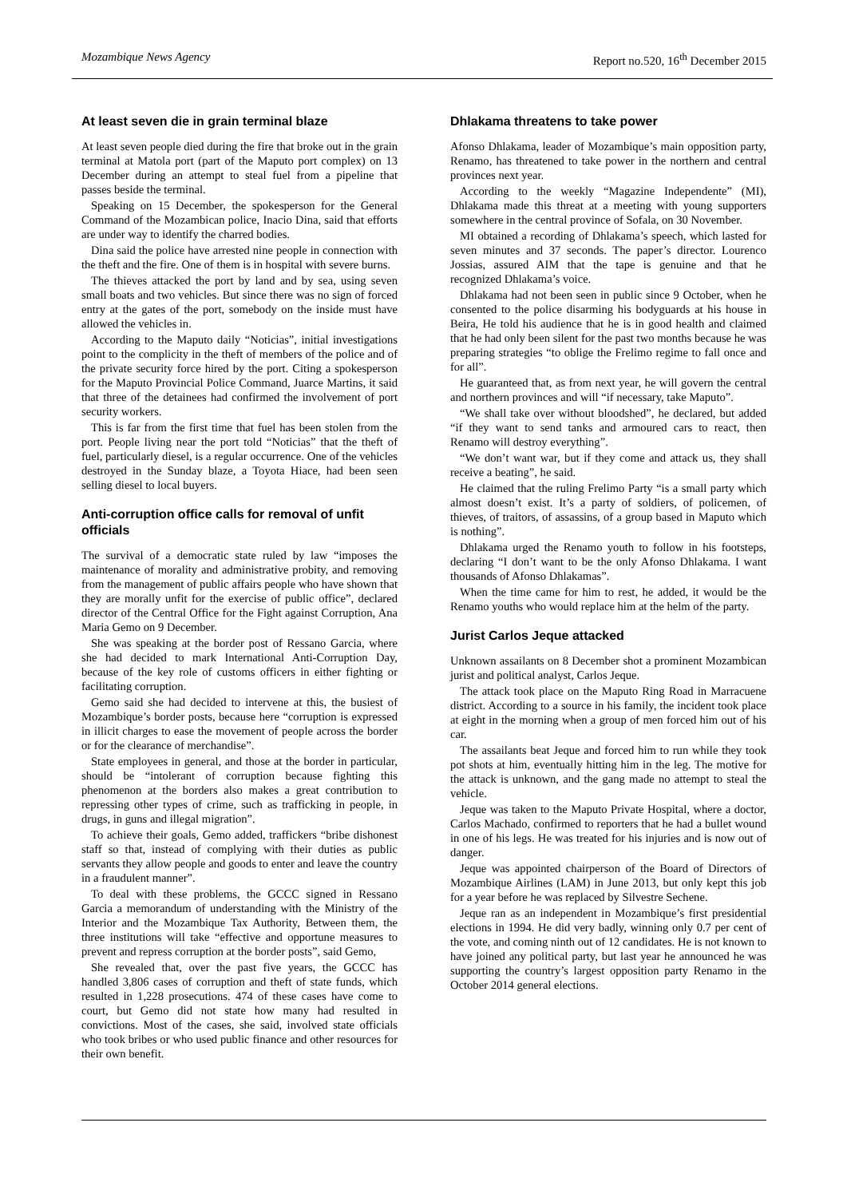Mozambique News Agency Report no.520, 16<sup>th</sup> December 2015
At least seven die in grain terminal blaze
At least seven people died during the fire that broke out in the grain terminal at Matola port (part of the Maputo port complex) on 13 December during an attempt to steal fuel from a pipeline that passes beside the terminal.
Speaking on 15 December, the spokesperson for the General Command of the Mozambican police, Inacio Dina, said that efforts are under way to identify the charred bodies.
Dina said the police have arrested nine people in connection with the theft and the fire. One of them is in hospital with severe burns.
The thieves attacked the port by land and by sea, using seven small boats and two vehicles. But since there was no sign of forced entry at the gates of the port, somebody on the inside must have allowed the vehicles in.
According to the Maputo daily “Noticias”, initial investigations point to the complicity in the theft of members of the police and of the private security force hired by the port. Citing a spokesperson for the Maputo Provincial Police Command, Juarce Martins, it said that three of the detainees had confirmed the involvement of port security workers.
This is far from the first time that fuel has been stolen from the port. People living near the port told “Noticias” that the theft of fuel, particularly diesel, is a regular occurrence. One of the vehicles destroyed in the Sunday blaze, a Toyota Hiace, had been seen selling diesel to local buyers.
Anti-corruption office calls for removal of unfit officials
The survival of a democratic state ruled by law “imposes the maintenance of morality and administrative probity, and removing from the management of public affairs people who have shown that they are morally unfit for the exercise of public office”, declared director of the Central Office for the Fight against Corruption, Ana Maria Gemo on 9 December.
She was speaking at the border post of Ressano Garcia, where she had decided to mark International Anti-Corruption Day, because of the key role of customs officers in either fighting or facilitating corruption.
Gemo said she had decided to intervene at this, the busiest of Mozambique’s border posts, because here “corruption is expressed in illicit charges to ease the movement of people across the border or for the clearance of merchandise”.
State employees in general, and those at the border in particular, should be “intolerant of corruption because fighting this phenomenon at the borders also makes a great contribution to repressing other types of crime, such as trafficking in people, in drugs, in guns and illegal migration”.
To achieve their goals, Gemo added, traffickers “bribe dishonest staff so that, instead of complying with their duties as public servants they allow people and goods to enter and leave the country in a fraudulent manner”.
To deal with these problems, the GCCC signed in Ressano Garcia a memorandum of understanding with the Ministry of the Interior and the Mozambique Tax Authority, Between them, the three institutions will take “effective and opportune measures to prevent and repress corruption at the border posts”, said Gemo,
She revealed that, over the past five years, the GCCC has handled 3,806 cases of corruption and theft of state funds, which resulted in 1,228 prosecutions. 474 of these cases have come to court, but Gemo did not state how many had resulted in convictions. Most of the cases, she said, involved state officials who took bribes or who used public finance and other resources for their own benefit.
Dhlakama threatens to take power
Afonso Dhlakama, leader of Mozambique’s main opposition party, Renamo, has threatened to take power in the northern and central provinces next year.
According to the weekly “Magazine Independente” (MI), Dhlakama made this threat at a meeting with young supporters somewhere in the central province of Sofala, on 30 November.
MI obtained a recording of Dhlakama’s speech, which lasted for seven minutes and 37 seconds. The paper’s director. Lourenco Jossias, assured AIM that the tape is genuine and that he recognized Dhlakama’s voice.
Dhlakama had not been seen in public since 9 October, when he consented to the police disarming his bodyguards at his house in Beira, He told his audience that he is in good health and claimed that he had only been silent for the past two months because he was preparing strategies “to oblige the Frelimo regime to fall once and for all”.
He guaranteed that, as from next year, he will govern the central and northern provinces and will “if necessary, take Maputo”.
“We shall take over without bloodshed”, he declared, but added “if they want to send tanks and armoured cars to react, then Renamo will destroy everything”.
“We don’t want war, but if they come and attack us, they shall receive a beating”, he said.
He claimed that the ruling Frelimo Party “is a small party which almost doesn’t exist. It’s a party of soldiers, of policemen, of thieves, of traitors, of assassins, of a group based in Maputo which is nothing”.
Dhlakama urged the Renamo youth to follow in his footsteps, declaring “I don’t want to be the only Afonso Dhlakama. I want thousands of Afonso Dhlakamas”.
When the time came for him to rest, he added, it would be the Renamo youths who would replace him at the helm of the party.
Jurist Carlos Jeque attacked
Unknown assailants on 8 December shot a prominent Mozambican jurist and political analyst, Carlos Jeque.
The attack took place on the Maputo Ring Road in Marracuene district. According to a source in his family, the incident took place at eight in the morning when a group of men forced him out of his car.
The assailants beat Jeque and forced him to run while they took pot shots at him, eventually hitting him in the leg. The motive for the attack is unknown, and the gang made no attempt to steal the vehicle.
Jeque was taken to the Maputo Private Hospital, where a doctor, Carlos Machado, confirmed to reporters that he had a bullet wound in one of his legs. He was treated for his injuries and is now out of danger.
Jeque was appointed chairperson of the Board of Directors of Mozambique Airlines (LAM) in June 2013, but only kept this job for a year before he was replaced by Silvestre Sechene.
Jeque ran as an independent in Mozambique’s first presidential elections in 1994. He did very badly, winning only 0.7 per cent of the vote, and coming ninth out of 12 candidates. He is not known to have joined any political party, but last year he announced he was supporting the country’s largest opposition party Renamo in the October 2014 general elections.